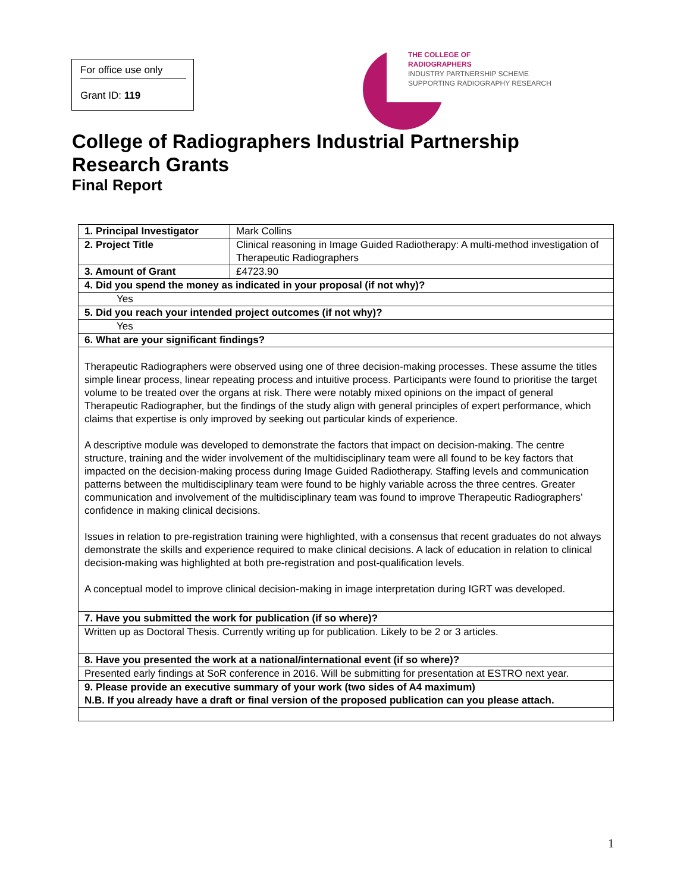For office use only
Grant ID: 119
THE COLLEGE OF
RADIOGRAPHERS
INDUSTRY PARTNERSHIP SCHEME
SUPPORTING RADIOGRAPHY RESEARCH
College of Radiographers Industrial Partnership Research Grants
Final Report
| 1. Principal Investigator | Mark Collins |
| 2. Project Title | Clinical reasoning in Image Guided Radiotherapy: A multi-method investigation of Therapeutic Radiographers |
| 3. Amount of Grant | £4723.90 |
| 4. Did you spend the money as indicated in your proposal (if not why)? | |
| Yes | |
| 5. Did you reach your intended project outcomes (if not why)? | |
| Yes | |
| 6. What are your significant findings? | |
| Therapeutic Radiographers were observed using one of three decision-making processes. These assume the titles simple linear process, linear repeating process and intuitive process. Participants were found to prioritise the target volume to be treated over the organs at risk. There were notably mixed opinions on the impact of general Therapeutic Radiographer, but the findings of the study align with general principles of expert performance, which claims that expertise is only improved by seeking out particular kinds of experience. A descriptive module was developed to demonstrate the factors that impact on decision-making. The centre structure, training and the wider involvement of the multidisciplinary team were all found to be key factors that impacted on the decision-making process during Image Guided Radiotherapy. Staffing levels and communication patterns between the multidisciplinary team were found to be highly variable across the three centres. Greater communication and involvement of the multidisciplinary team was found to improve Therapeutic Radiographers’ confidence in making clinical decisions. Issues in relation to pre-registration training were highlighted, with a consensus that recent graduates do not always demonstrate the skills and experience required to make clinical decisions. A lack of education in relation to clinical decision-making was highlighted at both pre-registration and post-qualification levels. A conceptual model to improve clinical decision-making in image interpretation during IGRT was developed. | |
| 7. Have you submitted the work for publication (if so where)? | |
| Written up as Doctoral Thesis. Currently writing up for publication. Likely to be 2 or 3 articles. | |
| 8. Have you presented the work at a national/international event (if so where)? | |
| Presented early findings at SoR conference in 2016. Will be submitting for presentation at ESTRO next year. | |
| 9. Please provide an executive summary of your work (two sides of A4 maximum) N.B. If you already have a draft or final version of the proposed publication can you please attach. | |
1